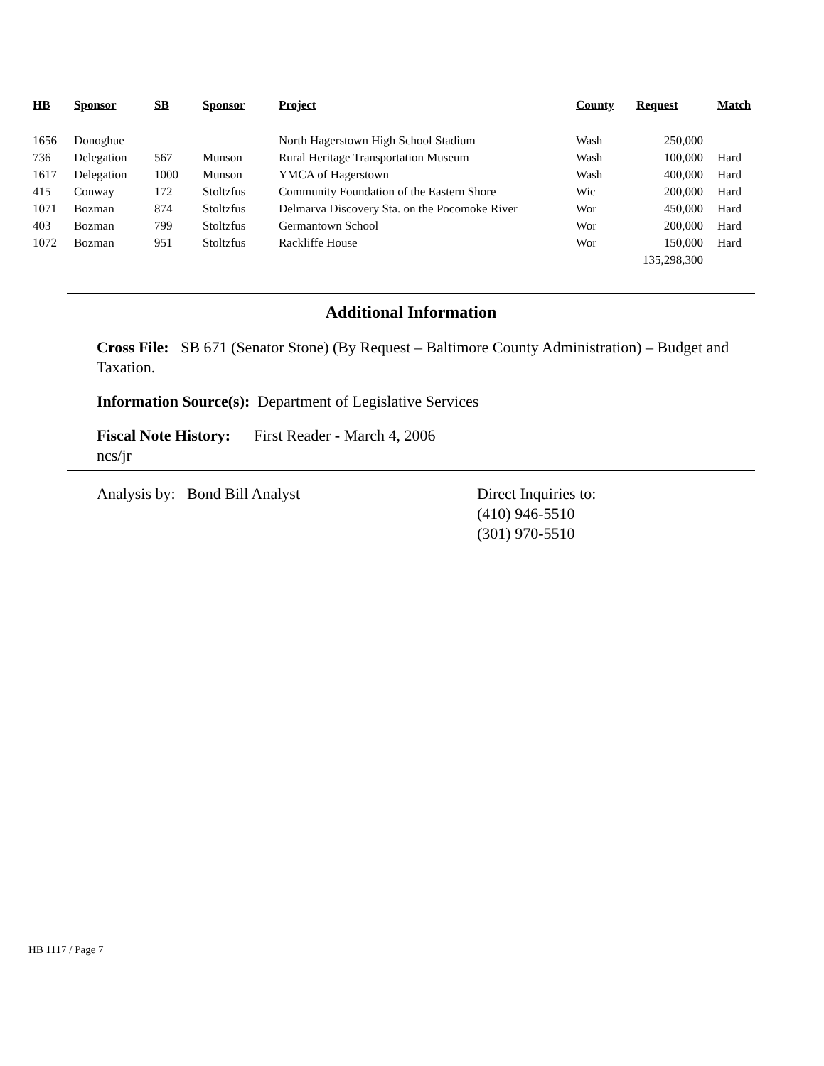| HB | Sponsor | SB | Sponsor | Project | County | Request | Match |
| --- | --- | --- | --- | --- | --- | --- | --- |
| 1656 | Donoghue | | | North Hagerstown High School Stadium | Wash | 250,000 | |
| 736 | Delegation | 567 | Munson | Rural Heritage Transportation Museum | Wash | 100,000 | Hard |
| 1617 | Delegation | 1000 | Munson | YMCA of Hagerstown | Wash | 400,000 | Hard |
| 415 | Conway | 172 | Stoltzfus | Community Foundation of the Eastern Shore | Wic | 200,000 | Hard |
| 1071 | Bozman | 874 | Stoltzfus | Delmarva Discovery Sta. on the Pocomoke River | Wor | 450,000 | Hard |
| 403 | Bozman | 799 | Stoltzfus | Germantown School | Wor | 200,000 | Hard |
| 1072 | Bozman | 951 | Stoltzfus | Rackliffe House | Wor | 150,000 | Hard |
| | | | | | | 135,298,300 | |
Additional Information
Cross File: SB 671 (Senator Stone) (By Request – Baltimore County Administration) – Budget and Taxation.
Information Source(s): Department of Legislative Services
Fiscal Note History: First Reader - March 4, 2006
ncs/jr
Analysis by: Bond Bill Analyst Direct Inquiries to:
(410) 946-5510
(301) 970-5510
HB 1117 / Page 7